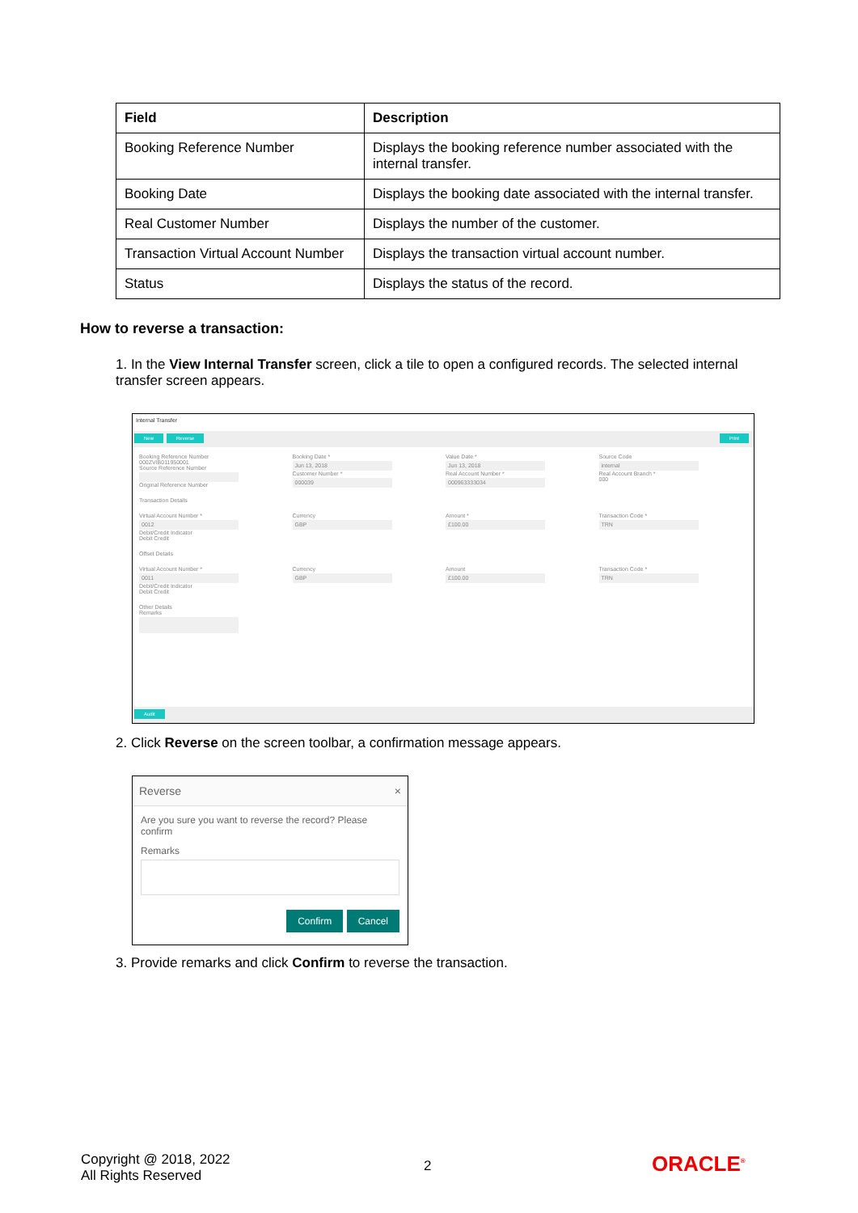| Field | Description |
| --- | --- |
| Booking Reference Number | Displays the booking reference number associated with the internal transfer. |
| Booking Date | Displays the booking date associated with the internal transfer. |
| Real Customer Number | Displays the number of the customer. |
| Transaction Virtual Account Number | Displays the transaction virtual account number. |
| Status | Displays the status of the record. |
How to reverse a transaction:
1. In the View Internal Transfer screen, click a tile to open a configured records. The selected internal transfer screen appears.
Internal Transfer
New Reverse Print
Booking Reference Number
000ZVIB011950001
Source Reference Number
Original Reference Number
Booking Date *
Jun 13, 2018
Customer Number *
000039
Value Date *
Jun 13, 2018
Real Account Number *
000963333034
Source Code
internal
Real Account Branch *
000
Transaction Details
Virtual Account Number *
0012
Debit/Credit Indicator
Debit Credit
Currency
GBP
Amount *
£100.00
Transaction Code *
TRN
Offset Details
Virtual Account Number *
0011
Debit/Credit Indicator
Debit Credit
Currency
GBP
Amount
£100.00
Transaction Code *
TRN
Other Details
Remarks
Audit
2. Click Reverse on the screen toolbar, a confirmation message appears.
Reverse ×
Are you sure you want to reverse the record? Please confirm
Remarks
Confirm Cancel
3. Provide remarks and click Confirm to reverse the transaction.
Copyright @ 2018, 2022
All Rights Reserved
2 ORACLE<sup>®</sup>